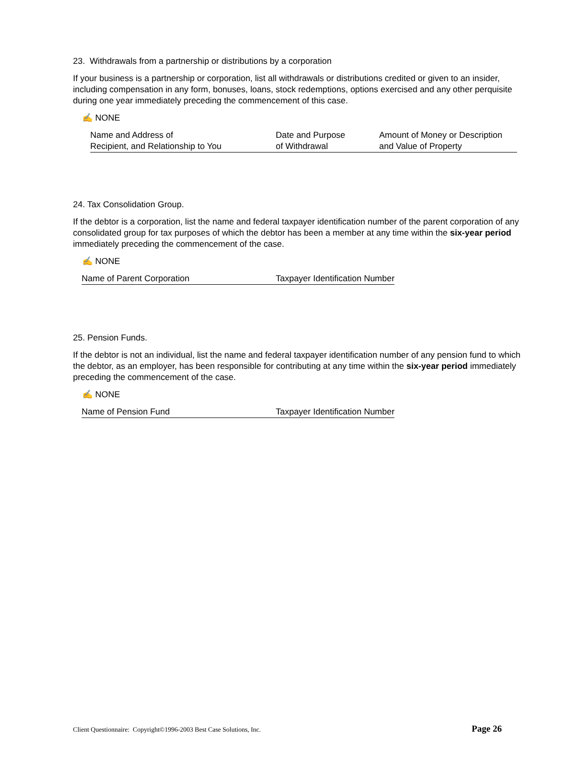23. Withdrawals from a partnership or distributions by a corporation
If your business is a partnership or corporation, list all withdrawals or distributions credited or given to an insider, including compensation in any form, bonuses, loans, stock redemptions, options exercised and any other perquisite during one year immediately preceding the commencement of this case.
✍ NONE
| Name and Address of | Date and Purpose | Amount of Money or Description |
| Recipient, and Relationship to You | of Withdrawal | and Value of Property |
24. Tax Consolidation Group.
If the debtor is a corporation, list the name and federal taxpayer identification number of the parent corporation of any consolidated group for tax purposes of which the debtor has been a member at any time within the six-year period immediately preceding the commencement of the case.
✍ NONE
| Name of Parent Corporation | Taxpayer Identification Number |
25. Pension Funds.
If the debtor is not an individual, list the name and federal taxpayer identification number of any pension fund to which the debtor, as an employer, has been responsible for contributing at any time within the six-year period immediately preceding the commencement of the case.
✍ NONE
| Name of Pension Fund | Taxpayer Identification Number |
Client Questionnaire: Copyright©1996-2003 Best Case Solutions, Inc. Page 26